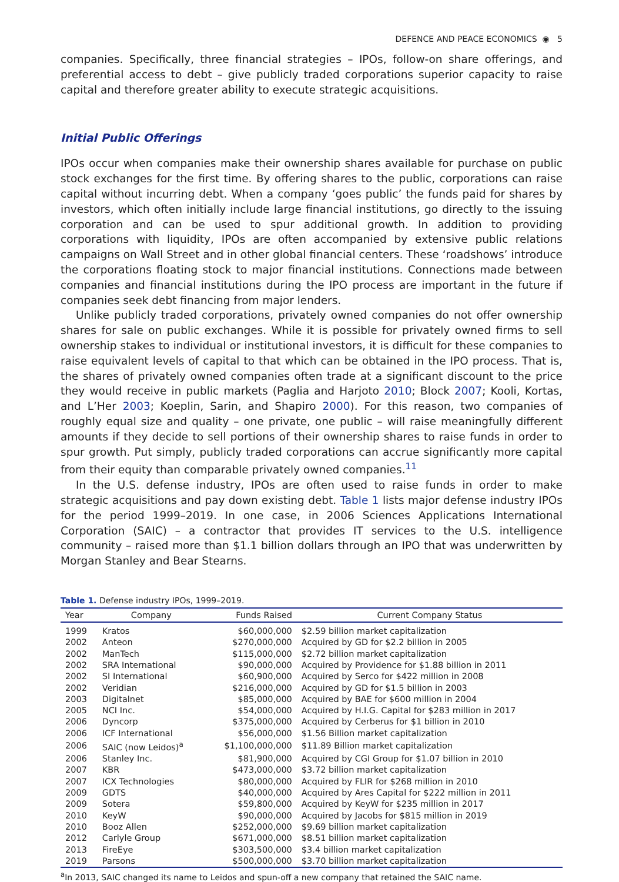DEFENCE AND PEACE ECONOMICS ◉ 5
companies. Specifically, three financial strategies – IPOs, follow-on share offerings, and preferential access to debt – give publicly traded corporations superior capacity to raise capital and therefore greater ability to execute strategic acquisitions.
Initial Public Offerings
IPOs occur when companies make their ownership shares available for purchase on public stock exchanges for the first time. By offering shares to the public, corporations can raise capital without incurring debt. When a company ‘goes public’ the funds paid for shares by investors, which often initially include large financial institutions, go directly to the issuing corporation and can be used to spur additional growth. In addition to providing corporations with liquidity, IPOs are often accompanied by extensive public relations campaigns on Wall Street and in other global financial centers. These ‘roadshows’ introduce the corporations floating stock to major financial institutions. Connections made between companies and financial institutions during the IPO process are important in the future if companies seek debt financing from major lenders.
Unlike publicly traded corporations, privately owned companies do not offer ownership shares for sale on public exchanges. While it is possible for privately owned firms to sell ownership stakes to individual or institutional investors, it is difficult for these companies to raise equivalent levels of capital to that which can be obtained in the IPO process. That is, the shares of privately owned companies often trade at a significant discount to the price they would receive in public markets (Paglia and Harjoto 2010; Block 2007; Kooli, Kortas, and L’Her 2003; Koeplin, Sarin, and Shapiro 2000). For this reason, two companies of roughly equal size and quality – one private, one public – will raise meaningfully different amounts if they decide to sell portions of their ownership shares to raise funds in order to spur growth. Put simply, publicly traded corporations can accrue significantly more capital from their equity than comparable privately owned companies.<sup>11</sup>
In the U.S. defense industry, IPOs are often used to raise funds in order to make strategic acquisitions and pay down existing debt. Table 1 lists major defense industry IPOs for the period 1999–2019. In one case, in 2006 Sciences Applications International Corporation (SAIC) – a contractor that provides IT services to the U.S. intelligence community – raised more than $1.1 billion dollars through an IPO that was underwritten by Morgan Stanley and Bear Stearns.
Table 1. Defense industry IPOs, 1999–2019.
| Year | Company | Funds Raised | Current Company Status |
| --- | --- | --- | --- |
| 1999 | Kratos | $60,000,000 | $2.59 billion market capitalization |
| 2002 | Anteon | $270,000,000 | Acquired by GD for $2.2 billion in 2005 |
| 2002 | ManTech | $115,000,000 | $2.72 billion market capitalization |
| 2002 | SRA International | $90,000,000 | Acquired by Providence for $1.88 billion in 2011 |
| 2002 | SI International | $60,900,000 | Acquired by Serco for $422 million in 2008 |
| 2002 | Veridian | $216,000,000 | Acquired by GD for $1.5 billion in 2003 |
| 2003 | Digitalnet | $85,000,000 | Acquired by BAE for $600 million in 2004 |
| 2005 | NCI Inc. | $54,000,000 | Acquired by H.I.G. Capital for $283 million in 2017 |
| 2006 | Dyncorp | $375,000,000 | Acquired by Cerberus for $1 billion in 2010 |
| 2006 | ICF International | $56,000,000 | $1.56 Billion market capitalization |
| 2006 | SAIC (now Leidos)<sup>a</sup> | $1,100,000,000 | $11.89 Billion market capitalization |
| 2006 | Stanley Inc. | $81,900,000 | Acquired by CGI Group for $1.07 billion in 2010 |
| 2007 | KBR | $473,000,000 | $3.72 billion market capitalization |
| 2007 | ICX Technologies | $80,000,000 | Acquired by FLIR for $268 million in 2010 |
| 2009 | GDTS | $40,000,000 | Acquired by Ares Capital for $222 million in 2011 |
| 2009 | Sotera | $59,800,000 | Acquired by KeyW for $235 million in 2017 |
| 2010 | KeyW | $90,000,000 | Acquired by Jacobs for $815 million in 2019 |
| 2010 | Booz Allen | $252,000,000 | $9.69 billion market capitalization |
| 2012 | Carlyle Group | $671,000,000 | $8.51 billion market capitalization |
| 2013 | FireEye | $303,500,000 | $3.4 billion market capitalization |
| 2019 | Parsons | $500,000,000 | $3.70 billion market capitalization |
<sup>a</sup> In 2013, SAIC changed its name to Leidos and spun-off a new company that retained the SAIC name.